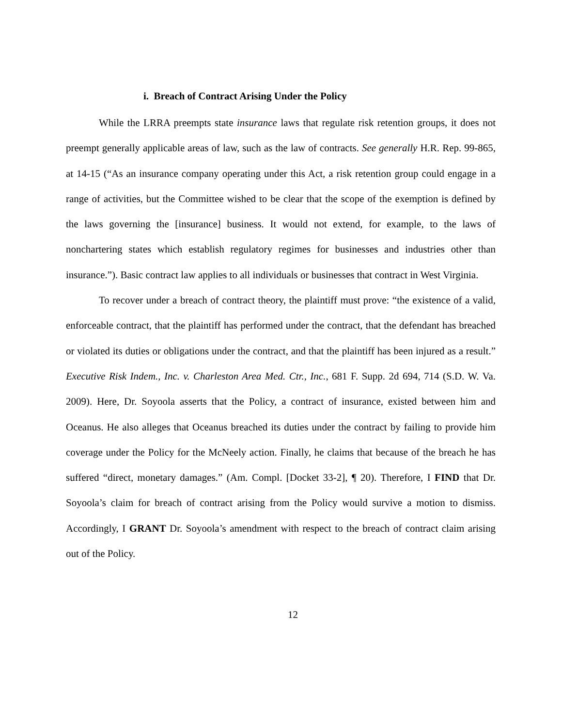i. Breach of Contract Arising Under the Policy
While the LRRA preempts state insurance laws that regulate risk retention groups, it does not preempt generally applicable areas of law, such as the law of contracts. See generally H.R. Rep. 99-865, at 14-15 (“As an insurance company operating under this Act, a risk retention group could engage in a range of activities, but the Committee wished to be clear that the scope of the exemption is defined by the laws governing the [insurance] business. It would not extend, for example, to the laws of nonchartering states which establish regulatory regimes for businesses and industries other than insurance.”). Basic contract law applies to all individuals or businesses that contract in West Virginia.
To recover under a breach of contract theory, the plaintiff must prove: “the existence of a valid, enforceable contract, that the plaintiff has performed under the contract, that the defendant has breached or violated its duties or obligations under the contract, and that the plaintiff has been injured as a result.” Executive Risk Indem., Inc. v. Charleston Area Med. Ctr., Inc., 681 F. Supp. 2d 694, 714 (S.D. W. Va. 2009). Here, Dr. Soyoola asserts that the Policy, a contract of insurance, existed between him and Oceanus. He also alleges that Oceanus breached its duties under the contract by failing to provide him coverage under the Policy for the McNeely action. Finally, he claims that because of the breach he has suffered “direct, monetary damages.” (Am. Compl. [Docket 33-2], ¶ 20). Therefore, I FIND that Dr. Soyoola’s claim for breach of contract arising from the Policy would survive a motion to dismiss. Accordingly, I GRANT Dr. Soyoola’s amendment with respect to the breach of contract claim arising out of the Policy.
12